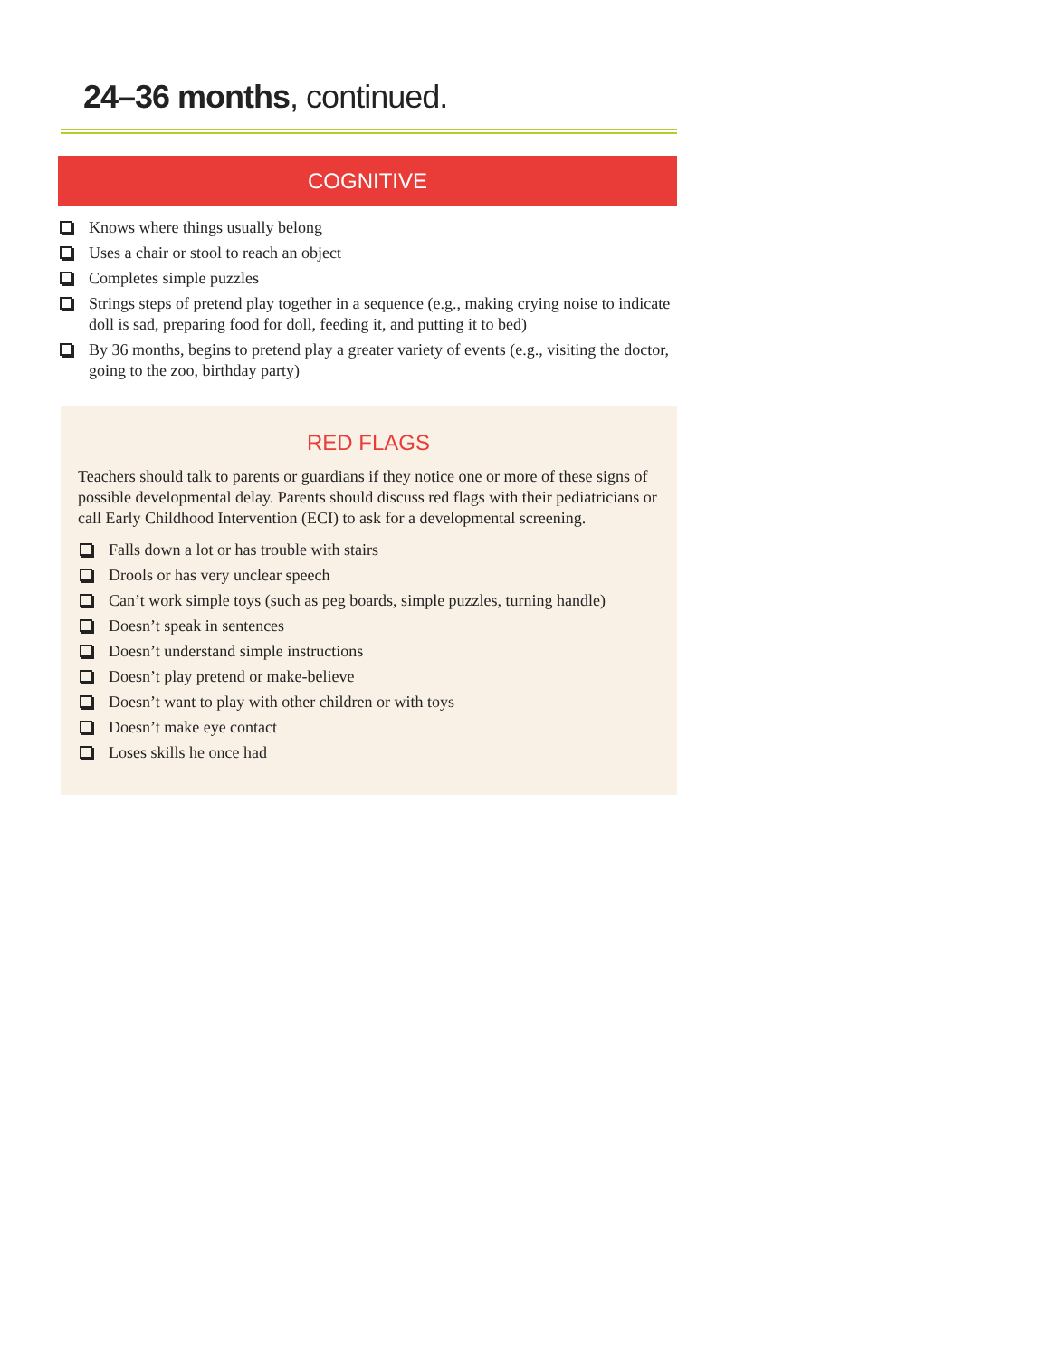24–36 months, continued.
COGNITIVE
Knows where things usually belong
Uses a chair or stool to reach an object
Completes simple puzzles
Strings steps of pretend play together in a sequence (e.g., making crying noise to indicate doll is sad, preparing food for doll, feeding it, and putting it to bed)
By 36 months, begins to pretend play a greater variety of events (e.g., visiting the doctor, going to the zoo, birthday party)
RED FLAGS
Teachers should talk to parents or guardians if they notice one or more of these signs of possible developmental delay. Parents should discuss red flags with their pediatricians or call Early Childhood Intervention (ECI) to ask for a developmental screening.
Falls down a lot or has trouble with stairs
Drools or has very unclear speech
Can’t work simple toys (such as peg boards, simple puzzles, turning handle)
Doesn’t speak in sentences
Doesn’t understand simple instructions
Doesn’t play pretend or make-believe
Doesn’t want to play with other children or with toys
Doesn’t make eye contact
Loses skills he once had